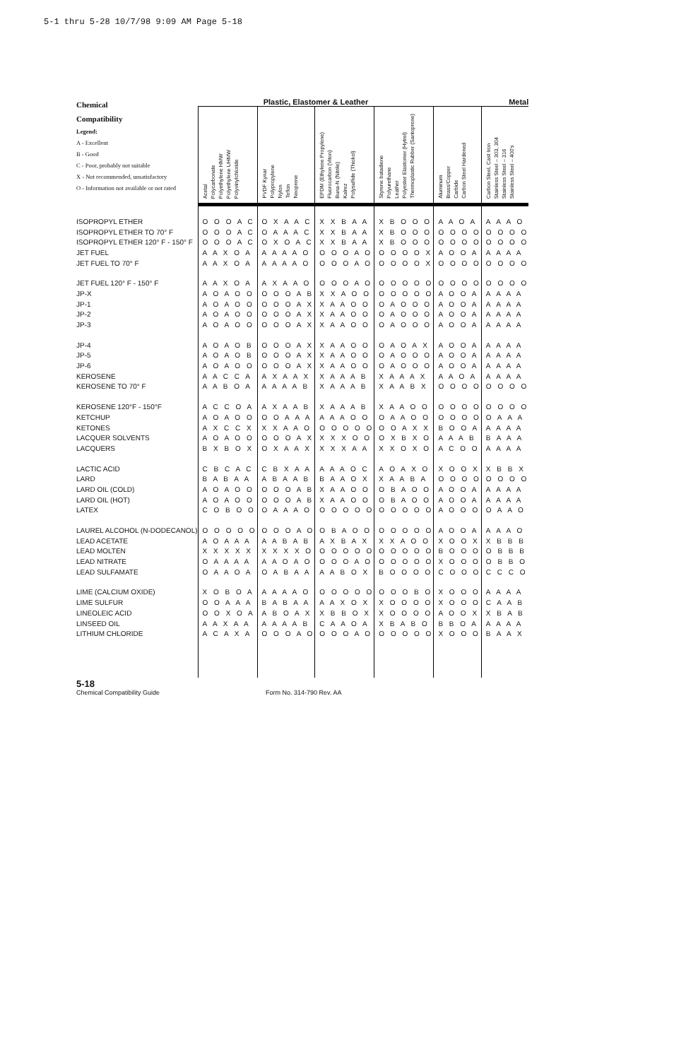5-1 thru 5-28 10/7/98 9:09 AM Page 5-18
| Chemical Compatibility Legend: A - Excellent B - Good C - Poor, probably not suitable X - Not recommended, unsatisfactory O - Information not available or not rated | Plastic, Elastomer & Leather | | | | Metal | |
| --- | --- | --- | --- | --- | --- | --- |
| | Acetal Polycarbonate Polyethylene HMW Polyethylene UHMW Polyvinylchloride | PVDF Kynar Polypropylene Nylon Teflon Neoprene | EPDM (Ethylene Propylene) Fluorocarbon (Viton) Buna-N (Nitrile) Kalrez Polysulfide (Thiokol) | Styrene butadiene Polyurethane Leather Polyester Elastomer (Hytrel) Thermoplastic Rubber (Santoprene) | Aluminum Brass/Copper Carbide Carbon Steel Hardened | Carbon Steel, Cast Iron Stainless Steel – 303, 304 Stainless Steel – 316 Stainless Steel – 400's |
| ISOPROPYL ETHER | O O O A C | O X A A C | X X B A A | X B O O O | A A O A | A A A O |
| ISOPROPYL ETHER TO 70° F | O O O A C | O A A A C | X X B A A | X B O O O | O O O O | O O O O |
| ISOPROPYL ETHER 120° F - 150° F | O O O A C | O X O A C | X X B A A | X B O O O | O O O O | O O O O |
| JET FUEL | A A X O A | A A A A O | O O O A O | O O O O X | A O O A | A A A A |
| JET FUEL TO 70° F | A A X O A | A A A A O | O O O A O | O O O O X | O O O O | O O O O |
| JET FUEL 120° F - 150° F | A A X O A | A X A A O | O O O A O | O O O O O | O O O O | O O O O |
| JP-X | A O A O O | O O O A B | X X A O O | O O O O O | A O O A | A A A A |
| JP-1 | A O A O O | O O O A X | X A A O O | O A O O O | A O O A | A A A A |
| JP-2 | A O A O O | O O O A X | X A A O O | O A O O O | A O O A | A A A A |
| JP-3 | A O A O O | O O O A X | X A A O O | O A O O O | A O O A | A A A A |
| JP-4 | A O A O B | O O O A X | X A A O O | O A O A X | A O O A | A A A A |
| JP-5 | A O A O B | O O O A X | X A A O O | O A O O O | A O O A | A A A A |
| JP-6 | A O A O O | O O O A X | X A A O O | O A O O O | A O O A | A A A A |
| KEROSENE | A A C C A | A X A A X | X A A A B | X A A A X | A A O A | A A A A |
| KEROSENE TO 70° F | A A B O A | A A A A B | X A A A B | X A A B X | O O O O | O O O O |
| KEROSENE 120°F - 150°F | A C C O A | A X A A B | X A A A B | X A A O O | O O O O | O O O O |
| KETCHUP | A O A O O | O O A A A | A A A O O | O A A O O | O O O O | O A A A |
| KETONES | A X C C X | X X A A O | O O O O O | O O A X X | B O O A | A A A A |
| LACQUER SOLVENTS | A O A O O | O O O A X | X X X O O | O X B X O | A A A B | B A A A |
| LACQUERS | B X B O X | O X A A X | X X X A A | X X O X O | A C O O | A A A A |
| LACTIC ACID | C B C A C | C B X A A | A A A O C | A O A X O | X O O X | X B B X |
| LARD | B A B A A | A B A A B | B A A O X | X A A B A | O O O O | O O O O |
| LARD OIL (COLD) | A O A O O | O O O A B | X A A O O | O B A O O | A O O A | A A A A |
| LARD OIL (HOT) | A O A O O | O O O A B | X A A O O | O B A O O | A O O A | A A A A |
| LATEX | C O B O O | O A A A O | O O O O O | O O O O O | A O O O | O A A O |
| LAUREL ALCOHOL (N-DODECANOL) | O O O O O | O O O A O | O B A O O | O O O O O | A O O A | A A A O |
| LEAD ACETATE | A O A A A | A A B A B | A X B A X | X X A O O | X O O X | X B B B |
| LEAD MOLTEN | X X X X X | X X X X O | O O O O O | O O O O O | B O O O | O B B B |
| LEAD NITRATE | O A A A A | A A O A O | O O O A O | O O O O O | X O O O | O B B O |
| LEAD SULFAMATE | O A A O A | O A B A A | A A B O X | B O O O O | C O O O | C C C O |
| LIME (CALCIUM OXIDE) | X O B O A | A A A A O | O O O O O | O O O B O | X O O O | A A A A |
| LIME SULFUR | O O A A A | B A B A A | A A X O X | X O O O O | X O O O | C A A B |
| LINEOLEIC ACID | O O X O A | A B O A X | X B B O X | X O O O O | A O O X | X B A B |
| LINSEED OIL | A A X A A | A A A A B | C A A O A | X B A B O | B B O A | A A A A |
| LITHIUM CHLORIDE | A C A X A | O O O A O | O O O A O | O O O O O | X O O O | B A A X |
5-18
Chemical Compatibility Guide Form No. 314-790 Rev. AA